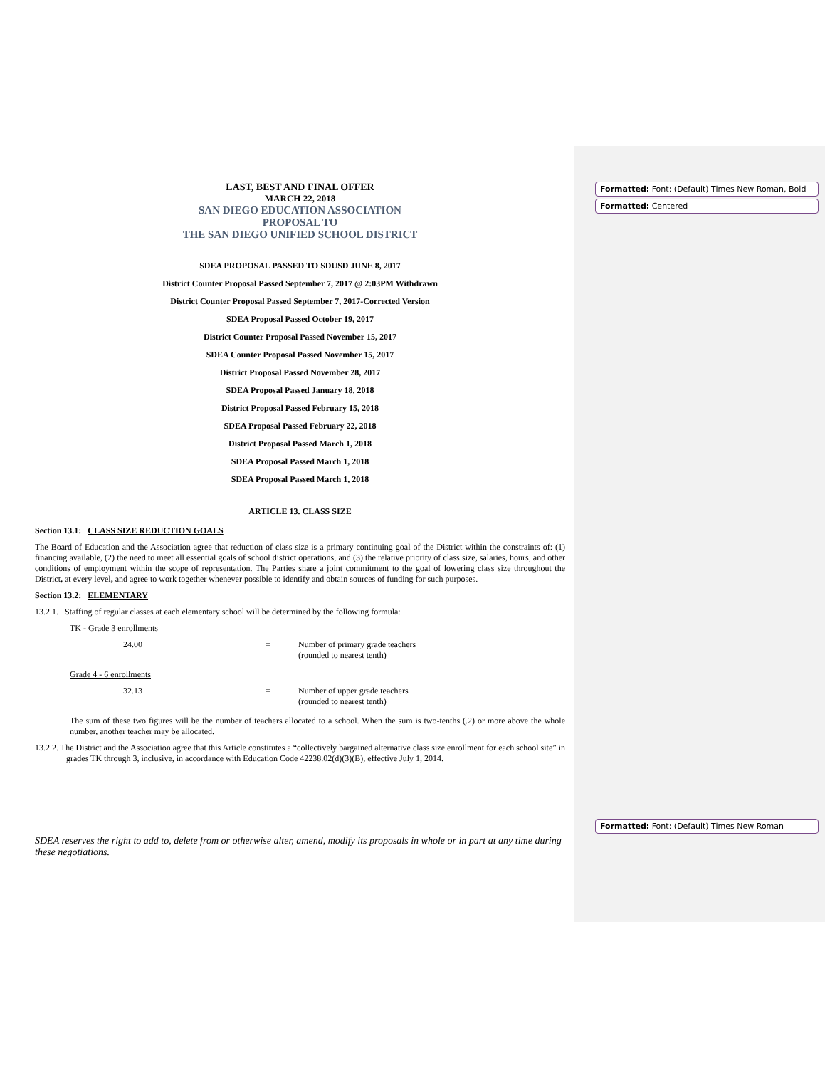Formatted: Font: (Default) Times New Roman, Bold
Formatted: Centered
Formatted: Font: (Default) Times New Roman
LAST, BEST AND FINAL OFFER
MARCH 22, 2018
SAN DIEGO EDUCATION ASSOCIATION
PROPOSAL TO
THE SAN DIEGO UNIFIED SCHOOL DISTRICT
SDEA PROPOSAL PASSED TO SDUSD JUNE 8, 2017
District Counter Proposal Passed September 7, 2017 @ 2:03PM Withdrawn
District Counter Proposal Passed September 7, 2017-Corrected Version
SDEA Proposal Passed October 19, 2017
District Counter Proposal Passed November 15, 2017
SDEA Counter Proposal Passed November 15, 2017
District Proposal Passed November 28, 2017
SDEA Proposal Passed January 18, 2018
District Proposal Passed February 15, 2018
SDEA Proposal Passed February 22, 2018
District Proposal Passed March 1, 2018
SDEA Proposal Passed March 1, 2018
SDEA Proposal Passed March 1, 2018
ARTICLE 13. CLASS SIZE
Section 13.1: CLASS SIZE REDUCTION GOALS
The Board of Education and the Association agree that reduction of class size is a primary continuing goal of the District within the constraints of: (1) financing available, (2) the need to meet all essential goals of school district operations, and (3) the relative priority of class size, salaries, hours, and other conditions of employment within the scope of representation. The Parties share a joint commitment to the goal of lowering class size throughout the District, at every level, and agree to work together whenever possible to identify and obtain sources of funding for such purposes.
Section 13.2: ELEMENTARY
13.2.1. Staffing of regular classes at each elementary school will be determined by the following formula:
TK - Grade 3 enrollments
24.00 = Number of primary grade teachers
(rounded to nearest tenth)
Grade 4 - 6 enrollments
32.13 = Number of upper grade teachers
(rounded to nearest tenth)
The sum of these two figures will be the number of teachers allocated to a school. When the sum is two-tenths (.2) or more above the whole number, another teacher may be allocated.
13.2.2. The District and the Association agree that this Article constitutes a “collectively bargained alternative class size enrollment for each school site” in grades TK through 3, inclusive, in accordance with Education Code 42238.02(d)(3)(B), effective July 1, 2014.
SDEA reserves the right to add to, delete from or otherwise alter, amend, modify its proposals in whole or in part at any time during these negotiations.